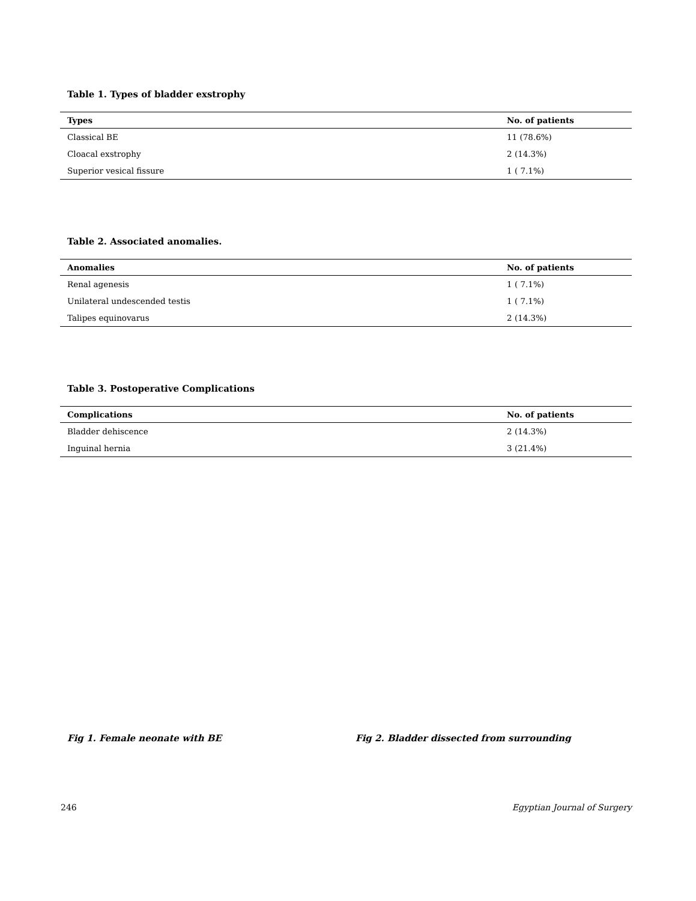Table 1. Types of bladder exstrophy
| Types | No. of patients |
| --- | --- |
| Classical BE | 11 (78.6%) |
| Cloacal exstrophy | 2 (14.3%) |
| Superior vesical fissure | 1 ( 7.1%) |
Table 2. Associated anomalies.
| Anomalies | No. of patients |
| --- | --- |
| Renal agenesis | 1 ( 7.1%) |
| Unilateral undescended testis | 1 ( 7.1%) |
| Talipes equinovarus | 2 (14.3%) |
Table 3. Postoperative Complications
| Complications | No. of patients |
| --- | --- |
| Bladder dehiscence | 2 (14.3%) |
| Inguinal hernia | 3 (21.4%) |
Fig 1. Female neonate with BE
Fig 2. Bladder dissected from surrounding
246 Egyptian Journal of Surgery